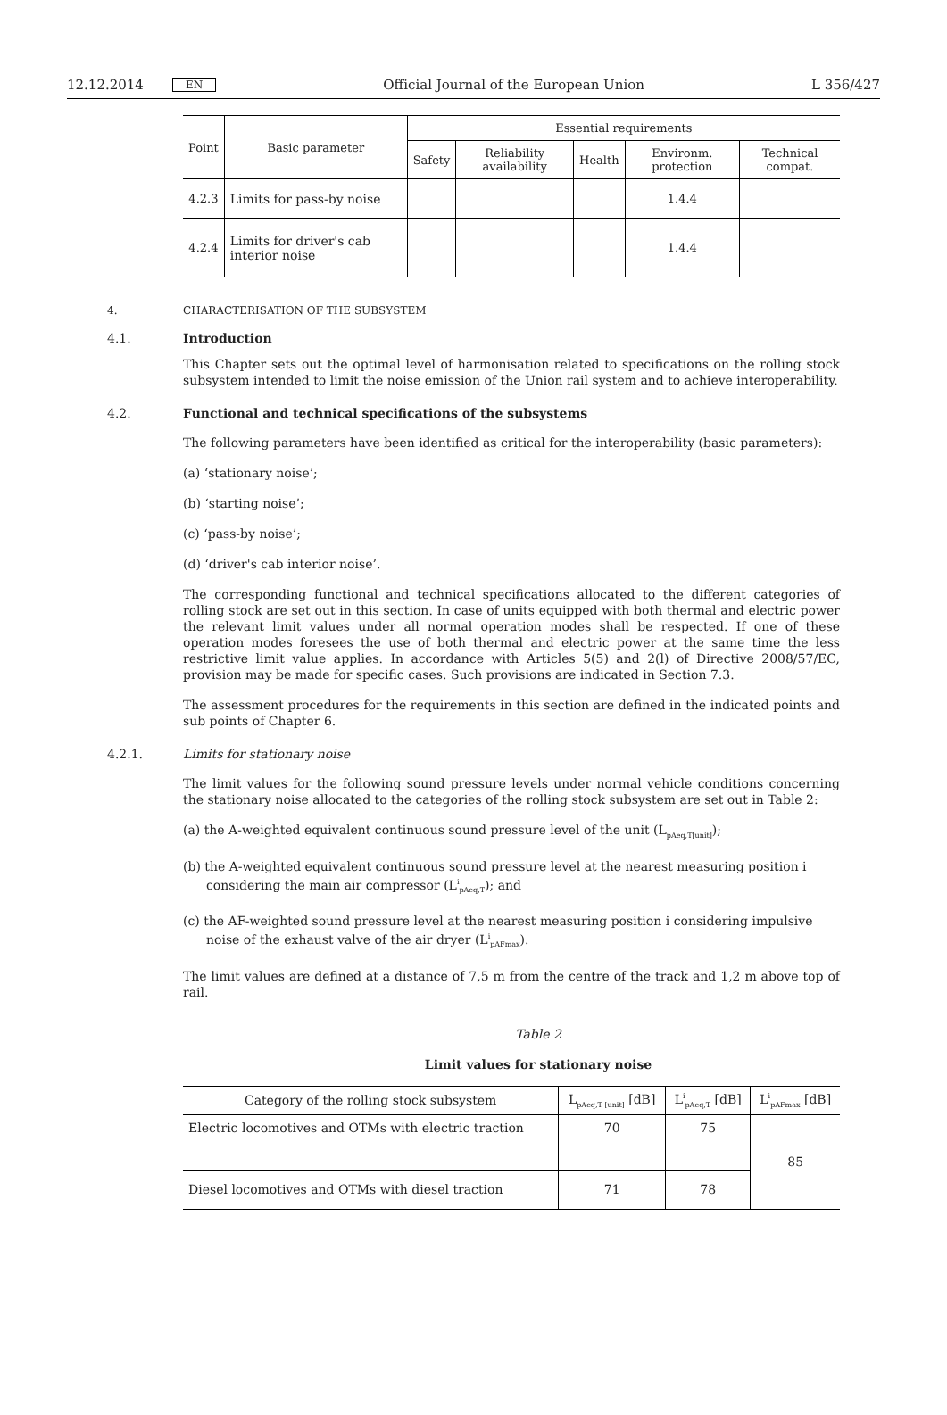12.12.2014 EN Official Journal of the European Union L 356/427
| Point | Basic parameter | Essential requirements | | | | |
| --- | --- | --- | --- | --- | --- | --- |
| | | Safety | Reliability availability | Health | Environm. protection | Technical compat. |
| 4.2.3 | Limits for pass-by noise | | | | 1.4.4 | |
| 4.2.4 | Limits for driver's cab interior noise | | | | 1.4.4 | |
4. CHARACTERISATION OF THE SUBSYSTEM
4.1. Introduction
This Chapter sets out the optimal level of harmonisation related to specifications on the rolling stock subsystem intended to limit the noise emission of the Union rail system and to achieve interoperability.
4.2. Functional and technical specifications of the subsystems
The following parameters have been identified as critical for the interoperability (basic parameters):
(a) ‘stationary noise’;
(b) ‘starting noise’;
(c) ‘pass-by noise’;
(d) ‘driver's cab interior noise’.
The corresponding functional and technical specifications allocated to the different categories of rolling stock are set out in this section. In case of units equipped with both thermal and electric power the relevant limit values under all normal operation modes shall be respected. If one of these operation modes foresees the use of both thermal and electric power at the same time the less restrictive limit value applies. In accordance with Articles 5(5) and 2(l) of Directive 2008/57/EC, provision may be made for specific cases. Such provisions are indicated in Section 7.3.
The assessment procedures for the requirements in this section are defined in the indicated points and sub points of Chapter 6.
4.2.1. Limits for stationary noise
The limit values for the following sound pressure levels under normal vehicle conditions concerning the stationary noise allocated to the categories of the rolling stock subsystem are set out in Table 2:
(a) the A-weighted equivalent continuous sound pressure level of the unit (L<sub>pAeq,T[unit]</sub>);
(b) the A-weighted equivalent continuous sound pressure level at the nearest measuring position i considering the main air compressor (L<sup>i</sup><sub>pAeq,T</sub>); and
(c) the AF-weighted sound pressure level at the nearest measuring position i considering impulsive noise of the exhaust valve of the air dryer (L<sup>i</sup><sub>pAFmax</sub>).
The limit values are defined at a distance of 7,5 m from the centre of the track and 1,2 m above top of rail.
Table 2
Limit values for stationary noise
| Category of the rolling stock subsystem | L<sub>pAeq,T [unit]</sub> [dB] | L<sup>i</sup><sub>pAeq,T</sub> [dB] | L<sup>i</sup><sub>pAFmax</sub> [dB] |
| --- | --- | --- | --- |
| Electric locomotives and OTMs with electric traction | 70 | 75 | 85 |
| Diesel locomotives and OTMs with diesel traction | 71 | 78 | |